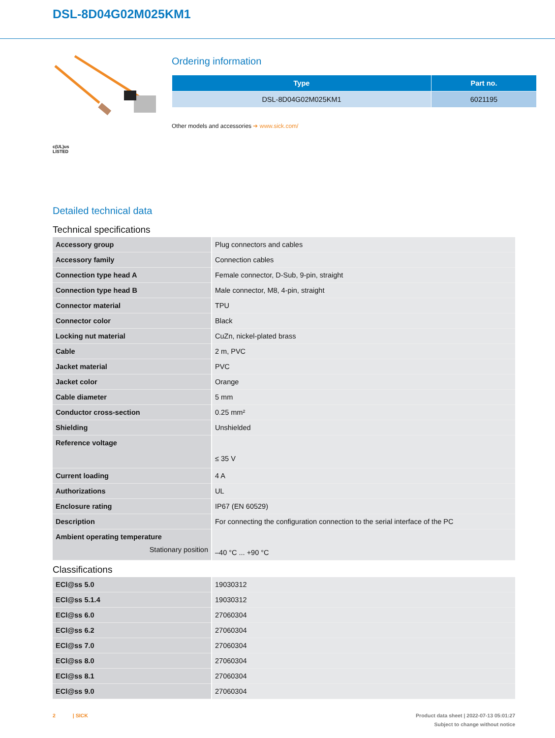DSL-8D04G02M025KM1
c(UL)us
LISTED
Ordering information
| Type | Part no. |
| --- | --- |
| DSL-8D04G02M025KM1 | 6021195 |
Other models and accessories ➔ www.sick.com/
Detailed technical data
Technical specifications
| Accessory group | Plug connectors and cables |
| Accessory family | Connection cables |
| Connection type head A | Female connector, D-Sub, 9-pin, straight |
| Connection type head B | Male connector, M8, 4-pin, straight |
| Connector material | TPU |
| Connector color | Black |
| Locking nut material | CuZn, nickel-plated brass |
| Cable | 2 m, PVC |
| Jacket material | PVC |
| Jacket color | Orange |
| Cable diameter | 5 mm |
| Conductor cross-section | 0.25 mm² |
| Shielding | Unshielded |
| Reference voltage | ≤ 35 V |
| Current loading | 4 A |
| Authorizations | UL |
| Enclosure rating | IP67 (EN 60529) |
| Description | For connecting the configuration connection to the serial interface of the PC |
| Ambient operating temperature Stationary position | –40 °C ... +90 °C |
Classifications
| ECl@ss 5.0 | 19030312 |
| ECl@ss 5.1.4 | 19030312 |
| ECl@ss 6.0 | 27060304 |
| ECl@ss 6.2 | 27060304 |
| ECl@ss 7.0 | 27060304 |
| ECl@ss 8.0 | 27060304 |
| ECl@ss 8.1 | 27060304 |
| ECl@ss 9.0 | 27060304 |
2 | SICK Product data sheet | 2022-07-13 05:01:27
Subject to change without notice